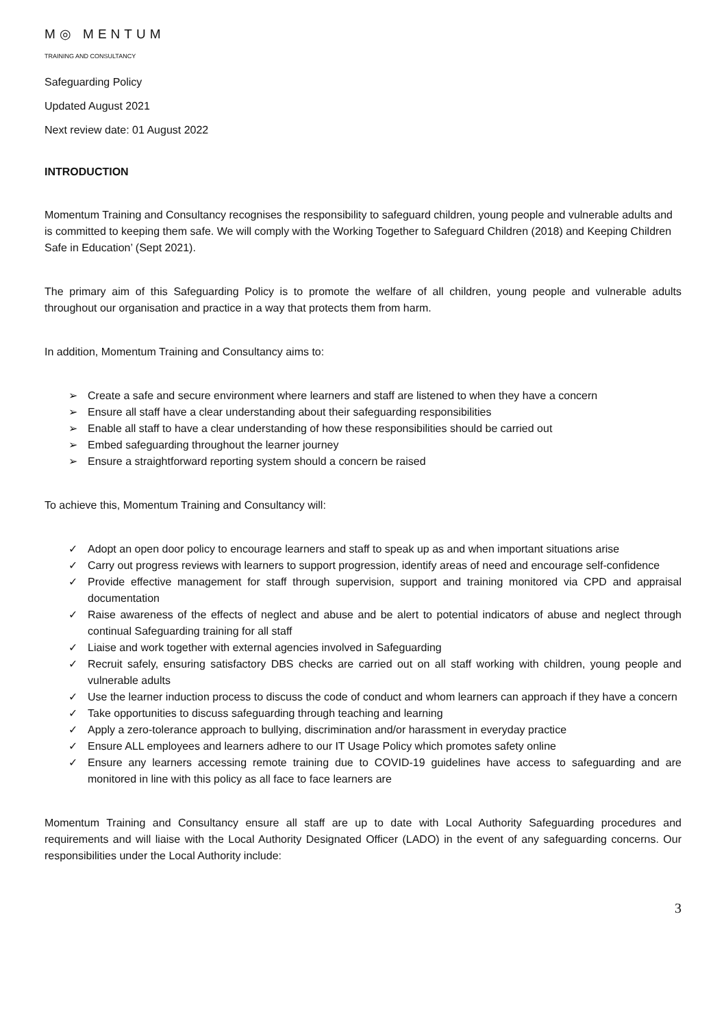M◎ MENTUM
TRAINING AND CONSULTANCY
Safeguarding Policy
Updated August 2021
Next review date: 01 August 2022
INTRODUCTION
Momentum Training and Consultancy recognises the responsibility to safeguard children, young people and vulnerable adults and is committed to keeping them safe. We will comply with the Working Together to Safeguard Children (2018) and Keeping Children Safe in Education’ (Sept 2021).
The primary aim of this Safeguarding Policy is to promote the welfare of all children, young people and vulnerable adults throughout our organisation and practice in a way that protects them from harm.
In addition, Momentum Training and Consultancy aims to:
➢ Create a safe and secure environment where learners and staff are listened to when they have a concern
➢ Ensure all staff have a clear understanding about their safeguarding responsibilities
➢ Enable all staff to have a clear understanding of how these responsibilities should be carried out
➢ Embed safeguarding throughout the learner journey
➢ Ensure a straightforward reporting system should a concern be raised
To achieve this, Momentum Training and Consultancy will:
✓ Adopt an open door policy to encourage learners and staff to speak up as and when important situations arise
✓ Carry out progress reviews with learners to support progression, identify areas of need and encourage self-confidence
✓ Provide effective management for staff through supervision, support and training monitored via CPD and appraisal documentation
✓ Raise awareness of the effects of neglect and abuse and be alert to potential indicators of abuse and neglect through continual Safeguarding training for all staff
✓ Liaise and work together with external agencies involved in Safeguarding
✓ Recruit safely, ensuring satisfactory DBS checks are carried out on all staff working with children, young people and vulnerable adults
✓ Use the learner induction process to discuss the code of conduct and whom learners can approach if they have a concern
✓ Take opportunities to discuss safeguarding through teaching and learning
✓ Apply a zero-tolerance approach to bullying, discrimination and/or harassment in everyday practice
✓ Ensure ALL employees and learners adhere to our IT Usage Policy which promotes safety online
✓ Ensure any learners accessing remote training due to COVID-19 guidelines have access to safeguarding and are monitored in line with this policy as all face to face learners are
Momentum Training and Consultancy ensure all staff are up to date with Local Authority Safeguarding procedures and requirements and will liaise with the Local Authority Designated Officer (LADO) in the event of any safeguarding concerns. Our responsibilities under the Local Authority include:
3